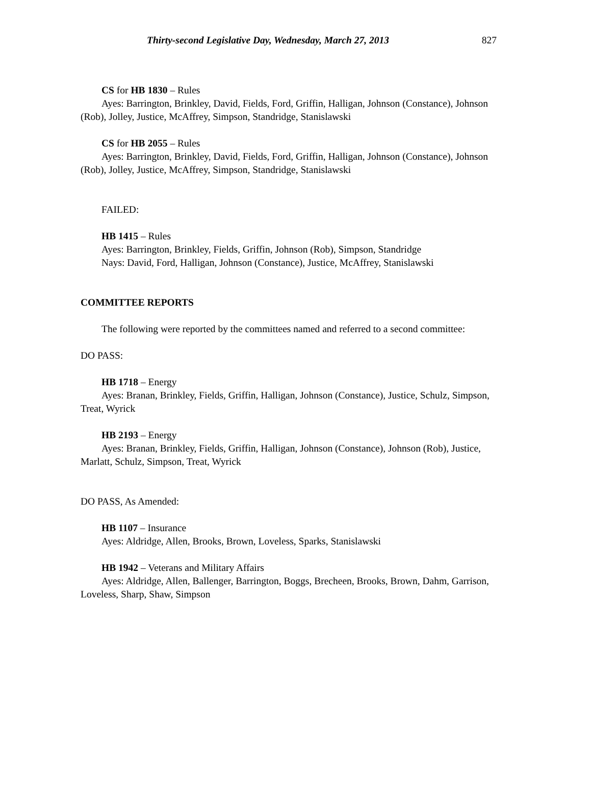Thirty-second Legislative Day, Wednesday, March 27, 2013 827
CS for HB 1830 – Rules
Ayes: Barrington, Brinkley, David, Fields, Ford, Griffin, Halligan, Johnson (Constance), Johnson (Rob), Jolley, Justice, McAffrey, Simpson, Standridge, Stanislawski
CS for HB 2055 – Rules
Ayes: Barrington, Brinkley, David, Fields, Ford, Griffin, Halligan, Johnson (Constance), Johnson (Rob), Jolley, Justice, McAffrey, Simpson, Standridge, Stanislawski
FAILED:
HB 1415 – Rules
Ayes: Barrington, Brinkley, Fields, Griffin, Johnson (Rob), Simpson, Standridge
Nays: David, Ford, Halligan, Johnson (Constance), Justice, McAffrey, Stanislawski
COMMITTEE REPORTS
The following were reported by the committees named and referred to a second committee:
DO PASS:
HB 1718 – Energy
Ayes: Branan, Brinkley, Fields, Griffin, Halligan, Johnson (Constance), Justice, Schulz, Simpson, Treat, Wyrick
HB 2193 – Energy
Ayes: Branan, Brinkley, Fields, Griffin, Halligan, Johnson (Constance), Johnson (Rob), Justice, Marlatt, Schulz, Simpson, Treat, Wyrick
DO PASS, As Amended:
HB 1107 – Insurance
Ayes: Aldridge, Allen, Brooks, Brown, Loveless, Sparks, Stanislawski
HB 1942 – Veterans and Military Affairs
Ayes: Aldridge, Allen, Ballenger, Barrington, Boggs, Brecheen, Brooks, Brown, Dahm, Garrison, Loveless, Sharp, Shaw, Simpson